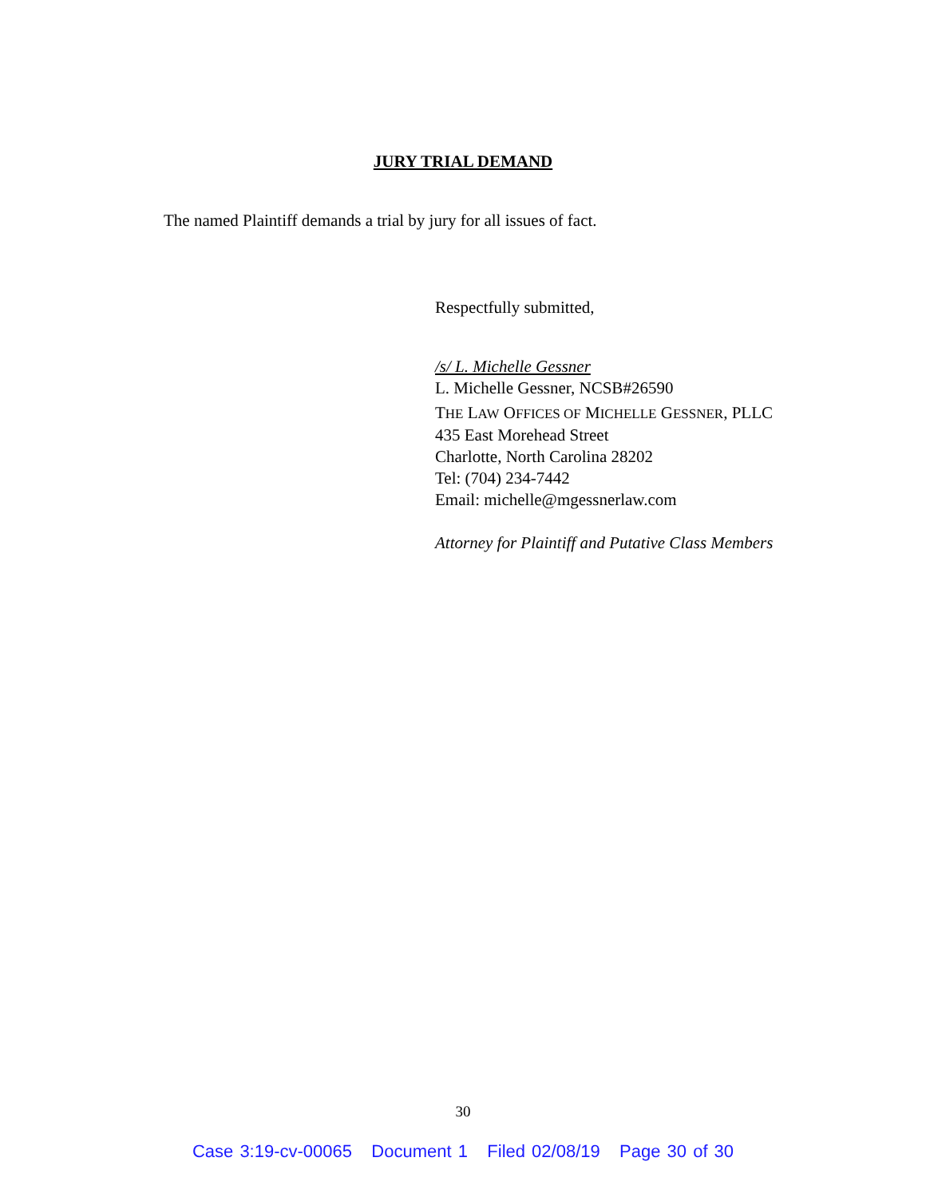JURY TRIAL DEMAND
The named Plaintiff demands a trial by jury for all issues of fact.
Respectfully submitted,
/s/ L. Michelle Gessner
L. Michelle Gessner, NCSB#26590
THE LAW OFFICES OF MICHELLE GESSNER, PLLC
435 East Morehead Street
Charlotte, North Carolina 28202
Tel: (704) 234-7442
Email: michelle@mgessnerlaw.com
Attorney for Plaintiff and Putative Class Members
30
Case 3:19-cv-00065 Document 1 Filed 02/08/19 Page 30 of 30